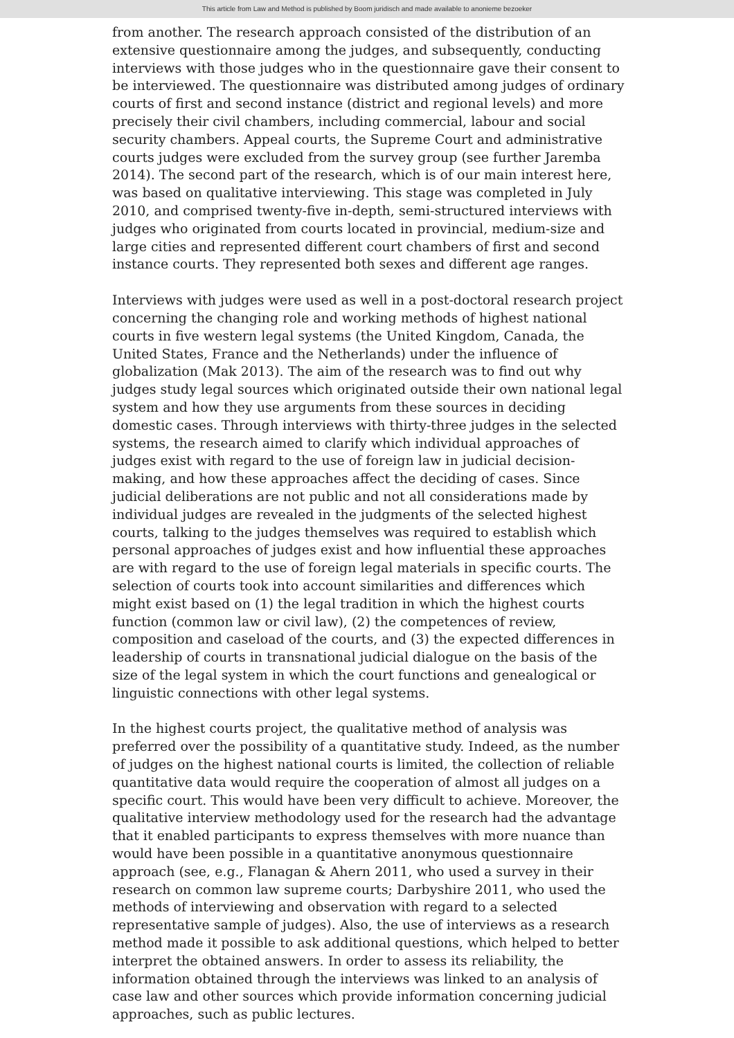This article from Law and Method is published by Boom juridisch and made available to anonieme bezoeker
from another. The research approach consisted of the distribution of an extensive questionnaire among the judges, and subsequently, conducting interviews with those judges who in the questionnaire gave their consent to be interviewed. The questionnaire was distributed among judges of ordinary courts of first and second instance (district and regional levels) and more precisely their civil chambers, including commercial, labour and social security chambers. Appeal courts, the Supreme Court and administrative courts judges were excluded from the survey group (see further Jaremba 2014). The second part of the research, which is of our main interest here, was based on qualitative interviewing. This stage was completed in July 2010, and comprised twenty-five in-depth, semi-structured interviews with judges who originated from courts located in provincial, medium-size and large cities and represented different court chambers of first and second instance courts. They represented both sexes and different age ranges.
Interviews with judges were used as well in a post-doctoral research project concerning the changing role and working methods of highest national courts in five western legal systems (the United Kingdom, Canada, the United States, France and the Netherlands) under the influence of globalization (Mak 2013). The aim of the research was to find out why judges study legal sources which originated outside their own national legal system and how they use arguments from these sources in deciding domestic cases. Through interviews with thirty-three judges in the selected systems, the research aimed to clarify which individual approaches of judges exist with regard to the use of foreign law in judicial decision-making, and how these approaches affect the deciding of cases. Since judicial deliberations are not public and not all considerations made by individual judges are revealed in the judgments of the selected highest courts, talking to the judges themselves was required to establish which personal approaches of judges exist and how influential these approaches are with regard to the use of foreign legal materials in specific courts. The selection of courts took into account similarities and differences which might exist based on (1) the legal tradition in which the highest courts function (common law or civil law), (2) the competences of review, composition and caseload of the courts, and (3) the expected differences in leadership of courts in transnational judicial dialogue on the basis of the size of the legal system in which the court functions and genealogical or linguistic connections with other legal systems.
In the highest courts project, the qualitative method of analysis was preferred over the possibility of a quantitative study. Indeed, as the number of judges on the highest national courts is limited, the collection of reliable quantitative data would require the cooperation of almost all judges on a specific court. This would have been very difficult to achieve. Moreover, the qualitative interview methodology used for the research had the advantage that it enabled participants to express themselves with more nuance than would have been possible in a quantitative anonymous questionnaire approach (see, e.g., Flanagan & Ahern 2011, who used a survey in their research on common law supreme courts; Darbyshire 2011, who used the methods of interviewing and observation with regard to a selected representative sample of judges). Also, the use of interviews as a research method made it possible to ask additional questions, which helped to better interpret the obtained answers. In order to assess its reliability, the information obtained through the interviews was linked to an analysis of case law and other sources which provide information concerning judicial approaches, such as public lectures.